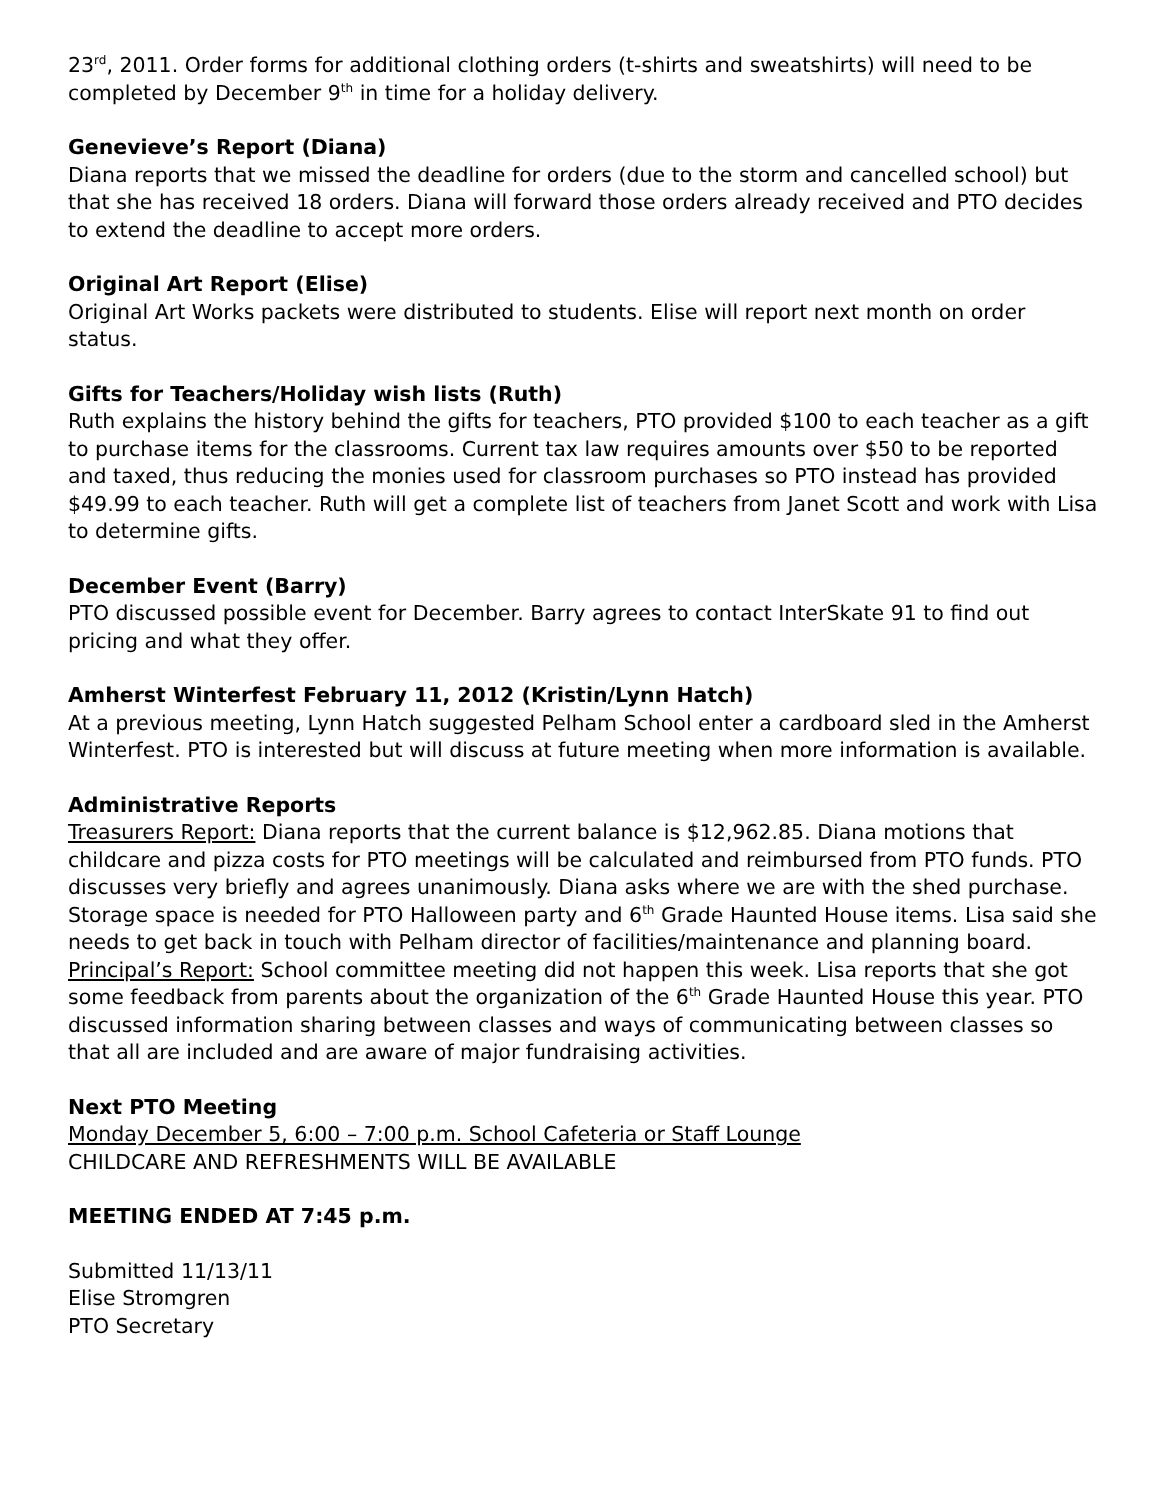23<sup>rd</sup>, 2011. Order forms for additional clothing orders (t-shirts and sweatshirts) will need to be completed by December 9<sup>th</sup> in time for a holiday delivery.
Genevieve’s Report (Diana)
Diana reports that we missed the deadline for orders (due to the storm and cancelled school) but that she has received 18 orders. Diana will forward those orders already received and PTO decides to extend the deadline to accept more orders.
Original Art Report (Elise)
Original Art Works packets were distributed to students. Elise will report next month on order status.
Gifts for Teachers/Holiday wish lists (Ruth)
Ruth explains the history behind the gifts for teachers, PTO provided $100 to each teacher as a gift to purchase items for the classrooms. Current tax law requires amounts over $50 to be reported and taxed, thus reducing the monies used for classroom purchases so PTO instead has provided $49.99 to each teacher. Ruth will get a complete list of teachers from Janet Scott and work with Lisa to determine gifts.
December Event (Barry)
PTO discussed possible event for December. Barry agrees to contact InterSkate 91 to find out pricing and what they offer.
Amherst Winterfest February 11, 2012 (Kristin/Lynn Hatch)
At a previous meeting, Lynn Hatch suggested Pelham School enter a cardboard sled in the Amherst Winterfest. PTO is interested but will discuss at future meeting when more information is available.
Administrative Reports
Treasurers Report: Diana reports that the current balance is $12,962.85. Diana motions that childcare and pizza costs for PTO meetings will be calculated and reimbursed from PTO funds. PTO discusses very briefly and agrees unanimously. Diana asks where we are with the shed purchase. Storage space is needed for PTO Halloween party and 6<sup>th</sup> Grade Haunted House items. Lisa said she needs to get back in touch with Pelham director of facilities/maintenance and planning board.
Principal’s Report: School committee meeting did not happen this week. Lisa reports that she got some feedback from parents about the organization of the 6<sup>th</sup> Grade Haunted House this year. PTO discussed information sharing between classes and ways of communicating between classes so that all are included and are aware of major fundraising activities.
Next PTO Meeting
Monday December 5, 6:00 – 7:00 p.m. School Cafeteria or Staff Lounge
CHILDCARE AND REFRESHMENTS WILL BE AVAILABLE
MEETING ENDED AT 7:45 p.m.
Submitted 11/13/11
Elise Stromgren
PTO Secretary